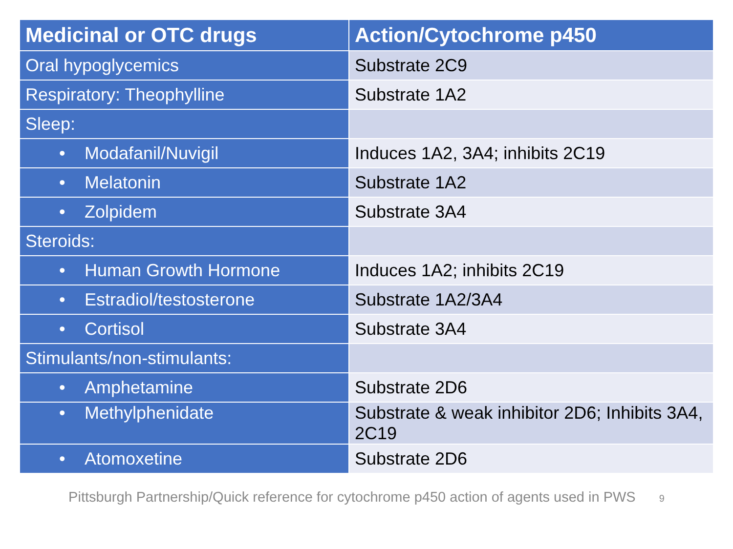| Medicinal or OTC drugs | Action/Cytochrome p450 |
| --- | --- |
| Oral hypoglycemics | Substrate 2C9 |
| Respiratory: Theophylline | Substrate 1A2 |
| Sleep: | |
| • Modafanil/Nuvigil | Induces 1A2, 3A4; inhibits 2C19 |
| • Melatonin | Substrate 1A2 |
| • Zolpidem | Substrate 3A4 |
| Steroids: | |
| • Human Growth Hormone | Induces 1A2; inhibits 2C19 |
| • Estradiol/testosterone | Substrate 1A2/3A4 |
| • Cortisol | Substrate 3A4 |
| Stimulants/non-stimulants: | |
| • Amphetamine | Substrate 2D6 |
| • Methylphenidate | Substrate & weak inhibitor 2D6; Inhibits 3A4, 2C19 |
| • Atomoxetine | Substrate 2D6 |
Pittsburgh Partnership/Quick reference for cytochrome p450 action of agents used in PWS 9